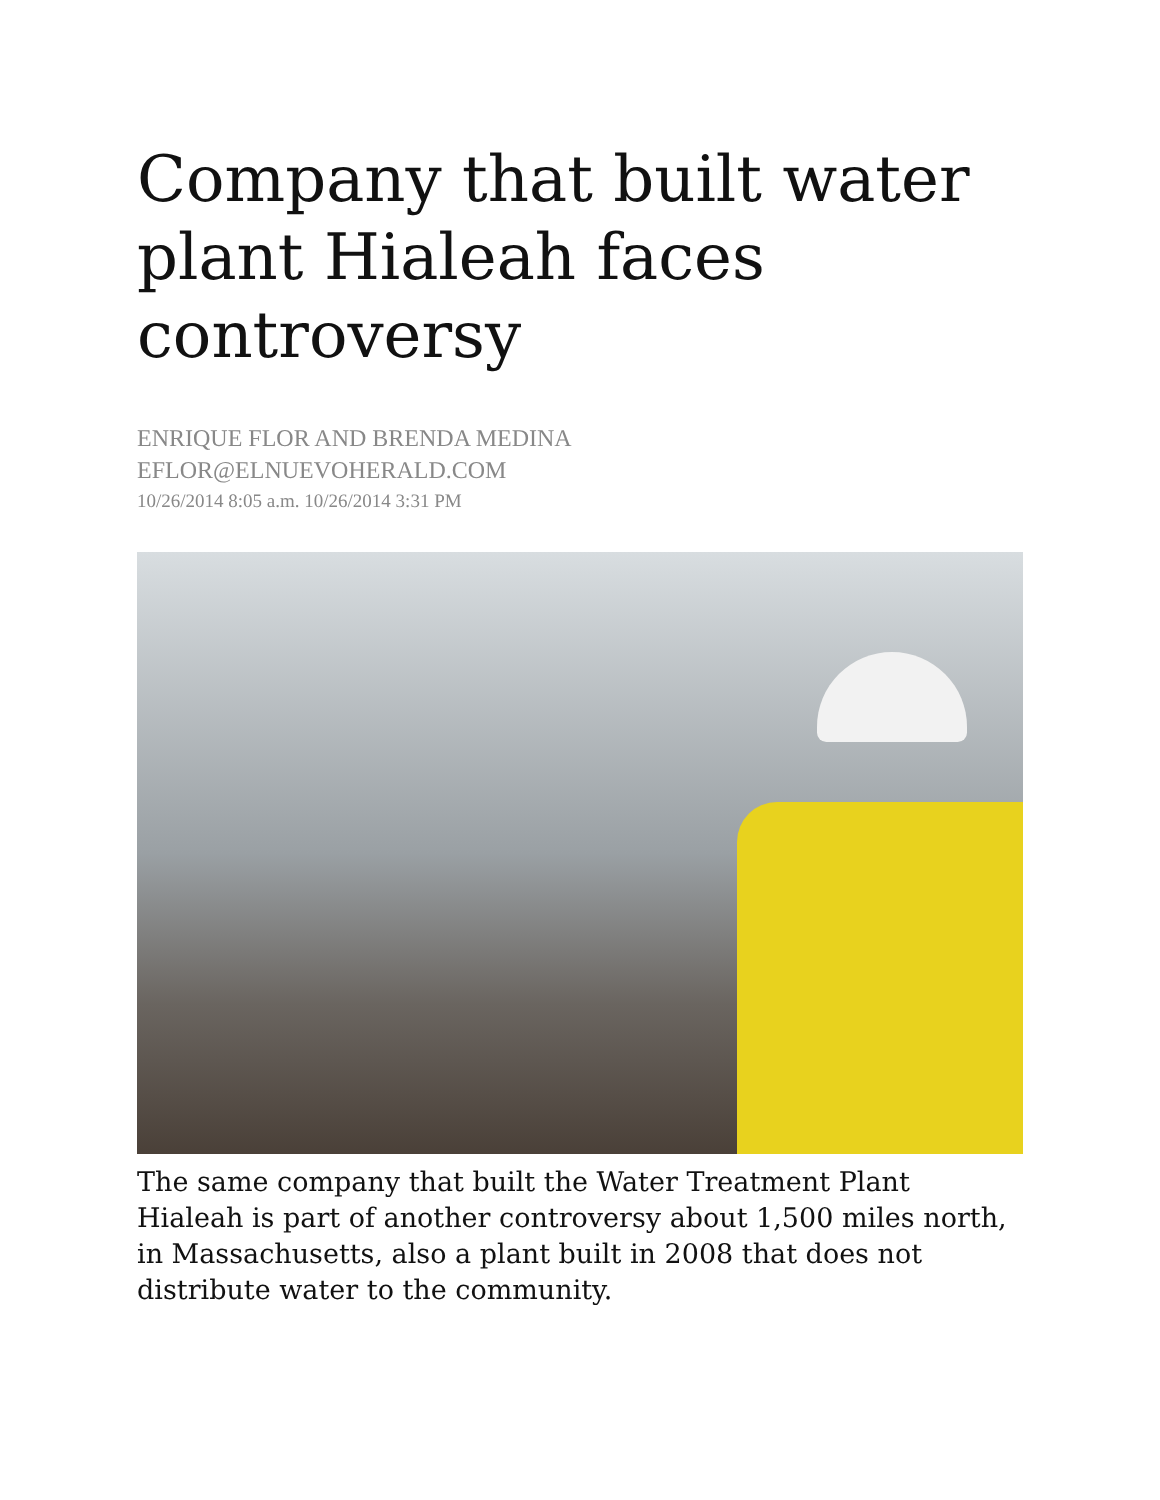Company that built water plant Hialeah faces controversy
ENRIQUE FLOR AND BRENDA MEDINA
EFLOR@ELNUEVOHERALD.COM
10/26/2014 8:05 a.m. 10/26/2014 3:31 PM
The same company that built the Water Treatment Plant Hialeah is part of another controversy about 1,500 miles north, in Massachusetts, also a plant built in 2008 that does not distribute water to the community.